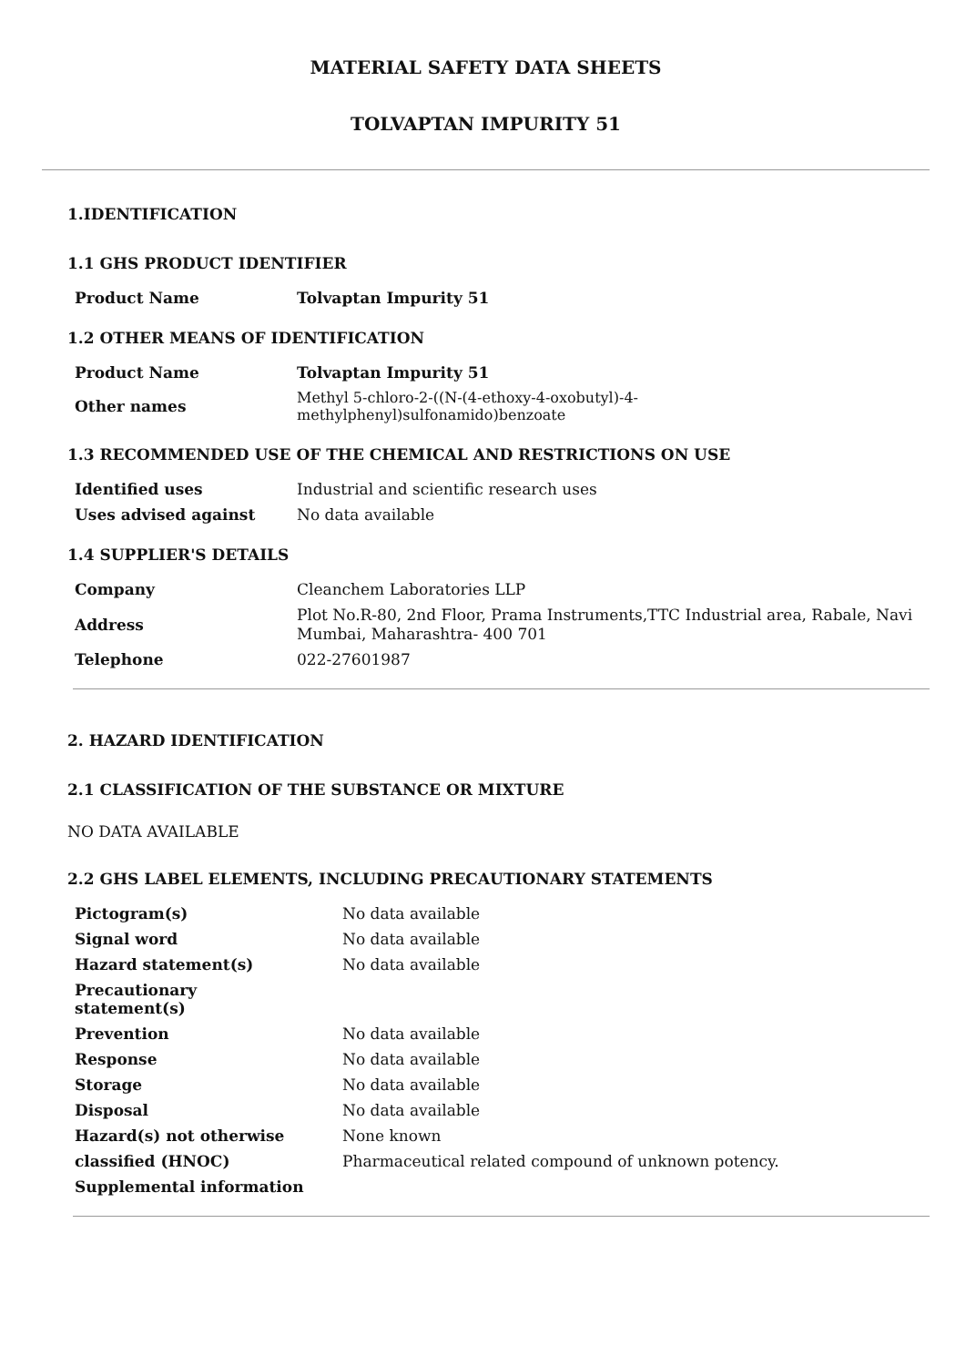MATERIAL SAFETY DATA SHEETS
TOLVAPTAN IMPURITY 51
1.IDENTIFICATION
1.1 GHS PRODUCT IDENTIFIER
| Product Name | Tolvaptan Impurity 51 |
1.2 OTHER MEANS OF IDENTIFICATION
| Product Name | Tolvaptan Impurity 51 |
| Other names | Methyl 5-chloro-2-((N-(4-ethoxy-4-oxobutyl)-4- methylphenyl)sulfonamido)benzoate |
1.3 RECOMMENDED USE OF THE CHEMICAL AND RESTRICTIONS ON USE
| Identified uses | Industrial and scientific research uses |
| Uses advised against | No data available |
1.4 SUPPLIER'S DETAILS
| Company | Cleanchem Laboratories LLP |
| Address | Plot No.R-80, 2nd Floor, Prama Instruments,TTC Industrial area, Rabale, Navi Mumbai, Maharashtra- 400 701 |
| Telephone | 022-27601987 |
2. HAZARD IDENTIFICATION
2.1 CLASSIFICATION OF THE SUBSTANCE OR MIXTURE
NO DATA AVAILABLE
2.2 GHS LABEL ELEMENTS, INCLUDING PRECAUTIONARY STATEMENTS
| Pictogram(s) | No data available |
| Signal word | No data available |
| Hazard statement(s) | No data available |
| Precautionary statement(s) | |
| Prevention | No data available |
| Response | No data available |
| Storage | No data available |
| Disposal | No data available |
| Hazard(s) not otherwise | None known |
| classified (HNOC) | Pharmaceutical related compound of unknown potency. |
| Supplemental information | |